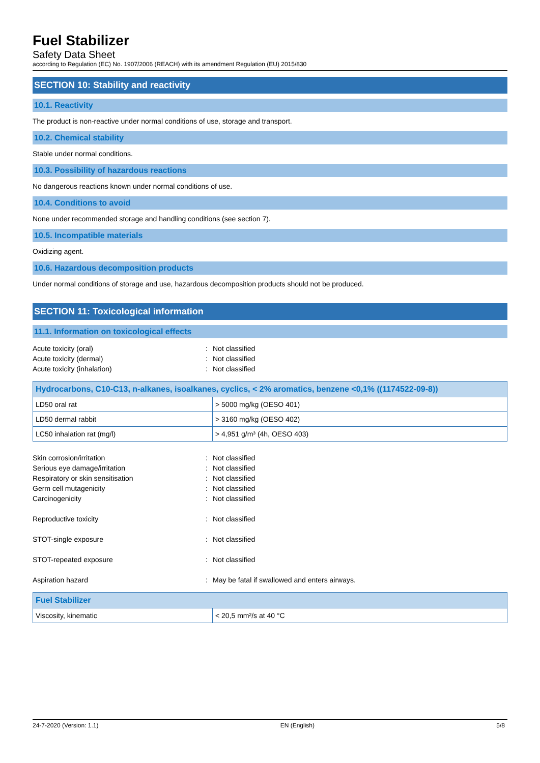Fuel Stabilizer
Safety Data Sheet
according to Regulation (EC) No. 1907/2006 (REACH) with its amendment Regulation (EU) 2015/830
SECTION 10: Stability and reactivity
10.1. Reactivity
The product is non-reactive under normal conditions of use, storage and transport.
10.2. Chemical stability
Stable under normal conditions.
10.3. Possibility of hazardous reactions
No dangerous reactions known under normal conditions of use.
10.4. Conditions to avoid
None under recommended storage and handling conditions (see section 7).
10.5. Incompatible materials
Oxidizing agent.
10.6. Hazardous decomposition products
Under normal conditions of storage and use, hazardous decomposition products should not be produced.
SECTION 11: Toxicological information
11.1. Information on toxicological effects
Acute toxicity (oral)
:
Not classified
Acute toxicity (dermal)
:
Not classified
Acute toxicity (inhalation)
:
Not classified
| Hydrocarbons, C10-C13, n-alkanes, isoalkanes, cyclics, < 2% aromatics, benzene <0,1% ((1174522-09-8)) | |
| --- | --- |
| LD50 oral rat | > 5000 mg/kg (OESO 401) |
| LD50 dermal rabbit | > 3160 mg/kg (OESO 402) |
| LC50 inhalation rat (mg/l) | > 4,951 g/m³ (4h, OESO 403) |
Skin corrosion/irritation
:
Not classified
Serious eye damage/irritation
:
Not classified
Respiratory or skin sensitisation
:
Not classified
Germ cell mutagenicity
:
Not classified
Carcinogenicity
:
Not classified
Reproductive toxicity
:
Not classified
STOT-single exposure
:
Not classified
STOT-repeated exposure
:
Not classified
Aspiration hazard
:
May be fatal if swallowed and enters airways.
| Fuel Stabilizer | |
| --- | --- |
| Viscosity, kinematic | < 20,5 mm²/s at 40 °C |
24-7-2020 (Version: 1.1) EN (English) 5/8